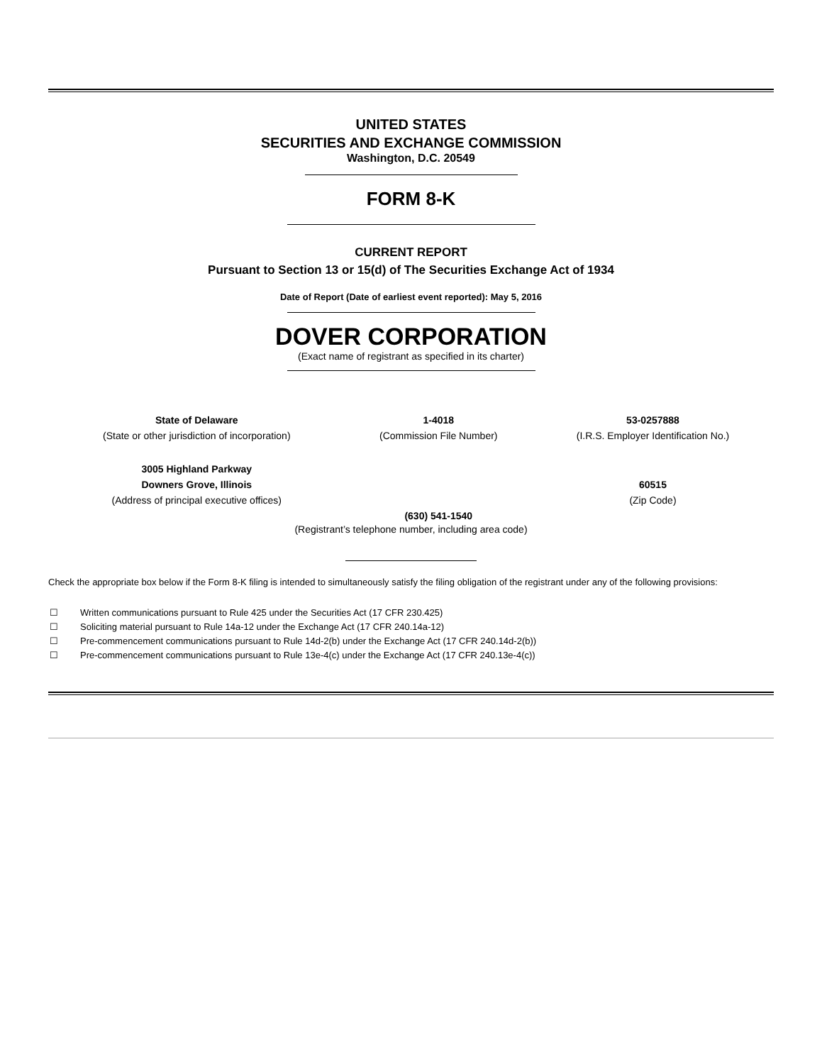UNITED STATES
SECURITIES AND EXCHANGE COMMISSION
Washington, D.C. 20549
FORM 8-K
CURRENT REPORT
Pursuant to Section 13 or 15(d) of The Securities Exchange Act of 1934
Date of Report (Date of earliest event reported): May 5, 2016
DOVER CORPORATION
(Exact name of registrant as specified in its charter)
| State of Delaware | 1-4018 | 53-0257888 |
| (State or other jurisdiction of incorporation) | (Commission File Number) | (I.R.S. Employer Identification No.) |
| 3005 Highland Parkway | | |
| Downers Grove, Illinois | | 60515 |
| (Address of principal executive offices) | | (Zip Code) |
| | (630) 541-1540 | |
(Registrant’s telephone number, including area code)
Check the appropriate box below if the Form 8-K filing is intended to simultaneously satisfy the filing obligation of the registrant under any of the following provisions:
☐ Written communications pursuant to Rule 425 under the Securities Act (17 CFR 230.425)
☐ Soliciting material pursuant to Rule 14a-12 under the Exchange Act (17 CFR 240.14a-12)
☐ Pre-commencement communications pursuant to Rule 14d-2(b) under the Exchange Act (17 CFR 240.14d-2(b))
☐ Pre-commencement communications pursuant to Rule 13e-4(c) under the Exchange Act (17 CFR 240.13e-4(c))